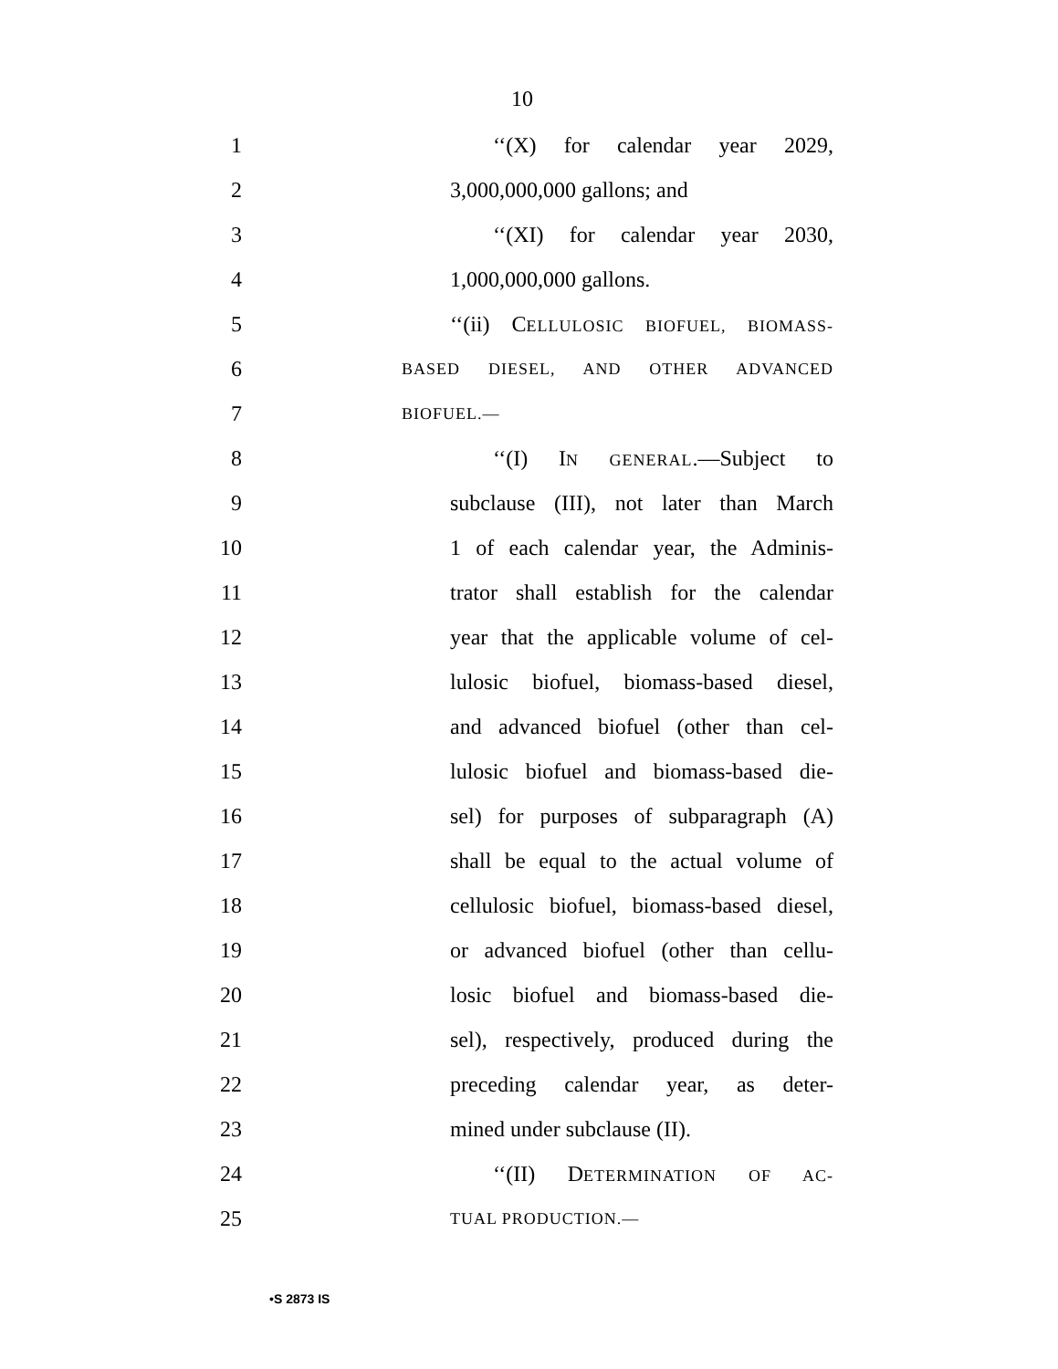10
1
‘‘(X) for calendar year 2029,
2 3,000,000,000 gallons; and
3
‘‘(XI) for calendar year 2030,
4 1,000,000,000 gallons.
5
‘‘(ii) CELLULOSIC BIOFUEL, BIOMASS-
6
BASED DIESEL, AND OTHER ADVANCED
7
BIOFUEL.—
8
‘‘(I) IN GENERAL.—Subject to
9
subclause (III), not later than March
10
1 of each calendar year, the Adminis-
11
trator shall establish for the calendar
12
year that the applicable volume of cel-
13
lulosic biofuel, biomass-based diesel,
14
and advanced biofuel (other than cel-
15
lulosic biofuel and biomass-based die-
16
sel) for purposes of subparagraph (A)
17
shall be equal to the actual volume of
18
cellulosic biofuel, biomass-based diesel,
19
or advanced biofuel (other than cellu-
20
losic biofuel and biomass-based die-
21
sel), respectively, produced during the
22
preceding calendar year, as deter-
23 mined under subclause (II).
24
‘‘(II) DETERMINATION OF AC-
25
TUAL PRODUCTION.—
•S 2873 IS